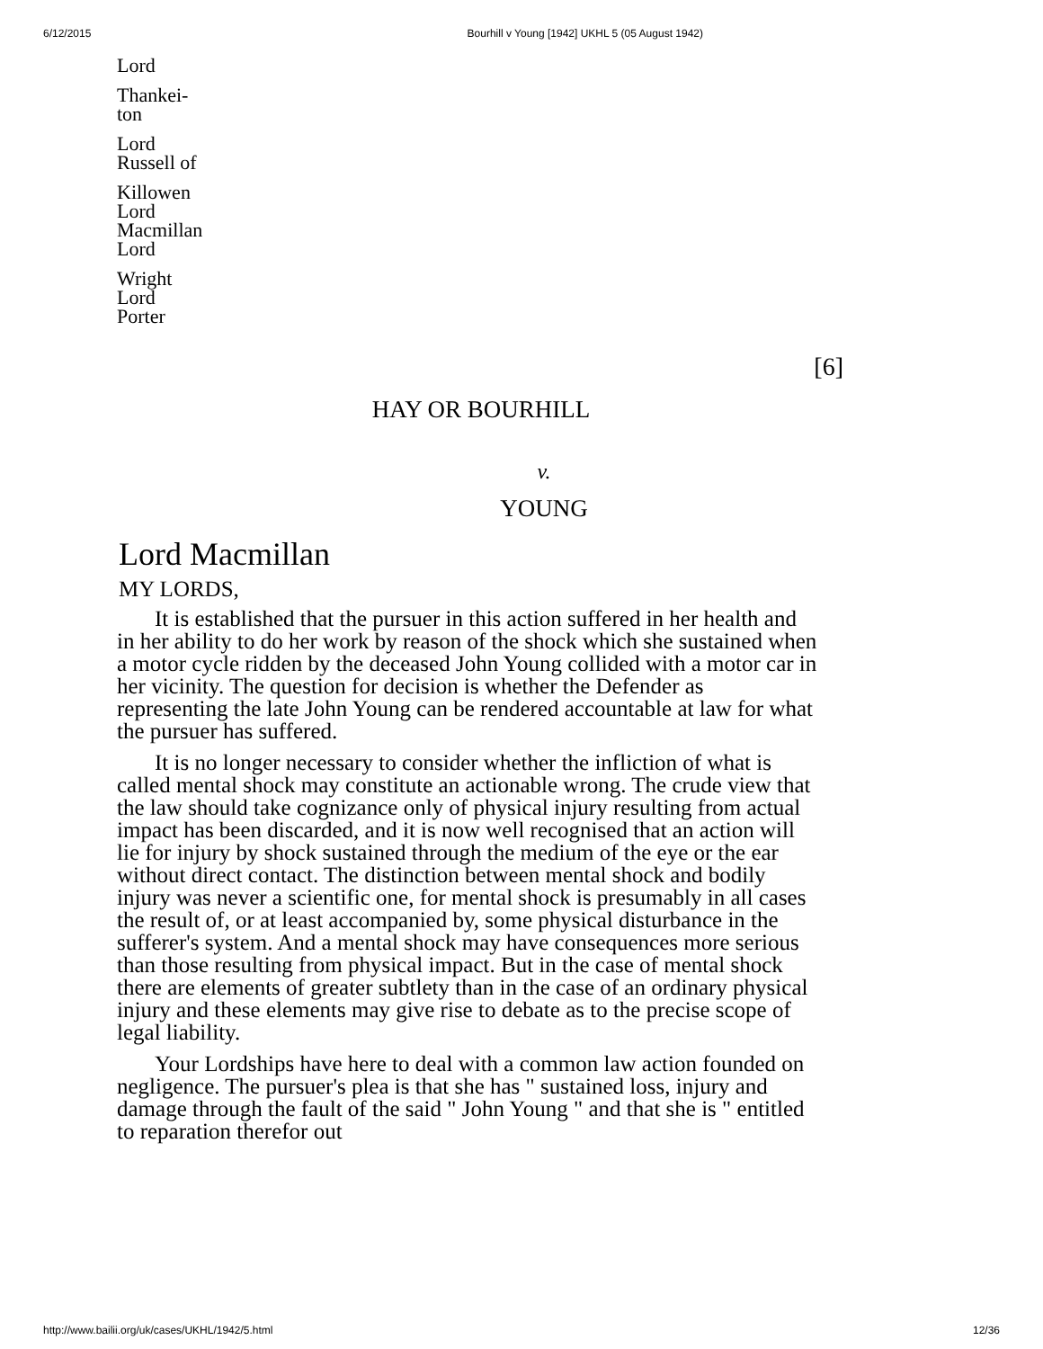6/12/2015 Bourhill v Young [1942] UKHL 5 (05 August 1942)
Lord
Thankei-
ton
Lord
Russell of
Killowen
Lord
Macmillan
Lord
Wright
Lord
Porter
[6]
HAY OR BOURHILL
v.
YOUNG
Lord Macmillan
MY LORDS,
It is established that the pursuer in this action suffered in her health and in her ability to do her work by reason of the shock which she sustained when a motor cycle ridden by the deceased John Young collided with a motor car in her vicinity. The question for decision is whether the Defender as representing the late John Young can be rendered accountable at law for what the pursuer has suffered.
It is no longer necessary to consider whether the infliction of what is called mental shock may constitute an actionable wrong. The crude view that the law should take cognizance only of physical injury resulting from actual impact has been discarded, and it is now well recognised that an action will lie for injury by shock sustained through the medium of the eye or the ear without direct contact. The distinction between mental shock and bodily injury was never a scientific one, for mental shock is presumably in all cases the result of, or at least accompanied by, some physical disturbance in the sufferer's system. And a mental shock may have consequences more serious than those resulting from physical impact. But in the case of mental shock there are elements of greater subtlety than in the case of an ordinary physical injury and these elements may give rise to debate as to the precise scope of legal liability.
Your Lordships have here to deal with a common law action founded on negligence. The pursuer's plea is that she has " sustained loss, injury and damage through the fault of the said " John Young " and that she is " entitled to reparation therefor out
http://www.bailii.org/uk/cases/UKHL/1942/5.html 12/36